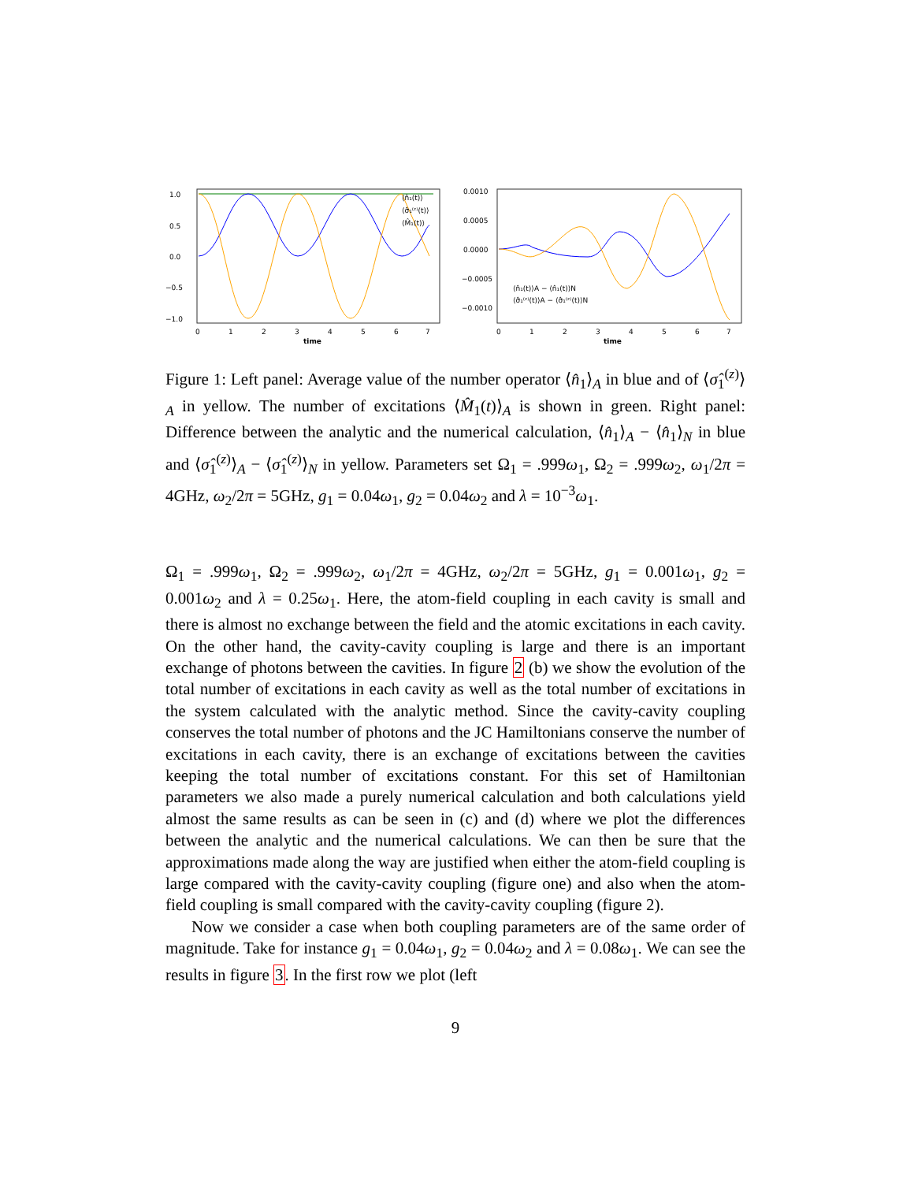1.0
0.5
0.0
−0.5
−1.0
0
1
2
3
4
5
6
7
time
⟨n̂₁(t)⟩
⟨σ̂₁⁽ᶻ⁾(t)⟩
⟨M̂₁(t)⟩
0.0010
0.0005
0.0000
−0.0005
−0.0010
0
1
2
3
4
5
6
7
time
⟨n̂₁(t)⟩A − ⟨n̂₁(t)⟩N
⟨σ̂₁⁽ᶻ⁾(t)⟩A − ⟨σ̂₁⁽ᶻ⁾(t)⟩N
Figure 1: Left panel: Average value of the number operator ⟨n̂<sub>1</sub>⟩<sub>A</sub> in blue and of ⟨σ̂<sub>1</sub><sup>(z)</sup>⟩<sub>A</sub> in yellow. The number of excitations ⟨M̂<sub>1</sub>(t)⟩<sub>A</sub> is shown in green. Right panel: Difference between the analytic and the numerical calculation, ⟨n̂<sub>1</sub>⟩<sub>A</sub> − ⟨n̂<sub>1</sub>⟩<sub>N</sub> in blue and ⟨σ̂<sub>1</sub><sup>(z)</sup>⟩<sub>A</sub> − ⟨σ̂<sub>1</sub><sup>(z)</sup>⟩<sub>N</sub> in yellow. Parameters set Ω<sub>1</sub> = .999ω<sub>1</sub>, Ω<sub>2</sub> = .999ω<sub>2</sub>, ω<sub>1</sub>/2π = 4GHz, ω<sub>2</sub>/2π = 5GHz, g<sub>1</sub> = 0.04ω<sub>1</sub>, g<sub>2</sub> = 0.04ω<sub>2</sub> and λ = 10<sup>−3</sup>ω<sub>1</sub>.
Ω<sub>1</sub> = .999ω<sub>1</sub>, Ω<sub>2</sub> = .999ω<sub>2</sub>, ω<sub>1</sub>/2π = 4GHz, ω<sub>2</sub>/2π = 5GHz, g<sub>1</sub> = 0.001ω<sub>1</sub>, g<sub>2</sub> = 0.001ω<sub>2</sub> and λ = 0.25ω<sub>1</sub>. Here, the atom-field coupling in each cavity is small and there is almost no exchange between the field and the atomic excitations in each cavity. On the other hand, the cavity-cavity coupling is large and there is an important exchange of photons between the cavities. In figure 2 (b) we show the evolution of the total number of excitations in each cavity as well as the total number of excitations in the system calculated with the analytic method. Since the cavity-cavity coupling conserves the total number of photons and the JC Hamiltonians conserve the number of excitations in each cavity, there is an exchange of excitations between the cavities keeping the total number of excitations constant. For this set of Hamiltonian parameters we also made a purely numerical calculation and both calculations yield almost the same results as can be seen in (c) and (d) where we plot the differences between the analytic and the numerical calculations. We can then be sure that the approximations made along the way are justified when either the atom-field coupling is large compared with the cavity-cavity coupling (figure one) and also when the atom-field coupling is small compared with the cavity-cavity coupling (figure 2).
Now we consider a case when both coupling parameters are of the same order of magnitude. Take for instance g<sub>1</sub> = 0.04ω<sub>1</sub>, g<sub>2</sub> = 0.04ω<sub>2</sub> and λ = 0.08ω<sub>1</sub>. We can see the results in figure 3. In the first row we plot (left
9